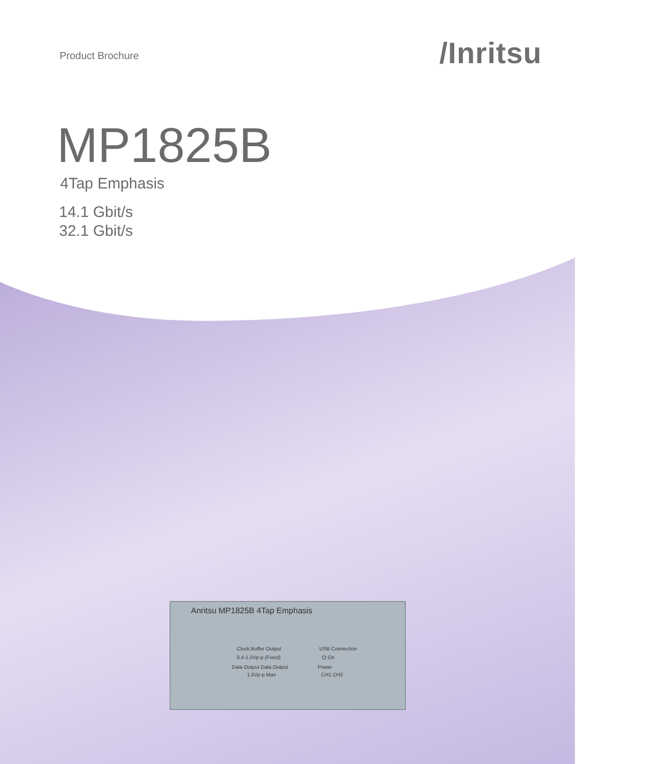Product Brochure
/Inritsu
MP1825B
4Tap Emphasis
14.1 Gbit/s
32.1 Gbit/s
Anritsu MP1825B 4Tap Emphasis
Clock Buffer Output USB Connection
0.4-1.0Vp-p (Fixed) ⏻ On
Data Output Data Output Power
1.5Vp-p Max CH1 CH2